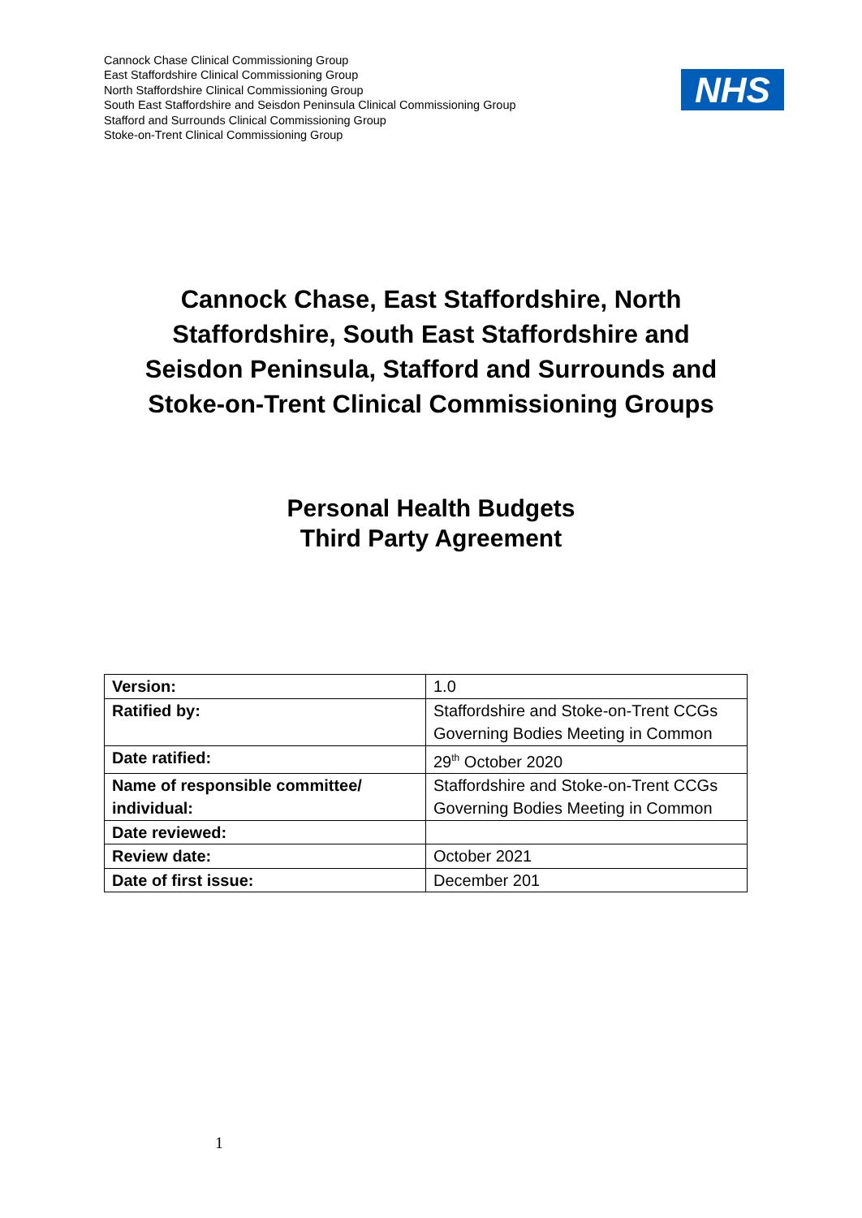Cannock Chase Clinical Commissioning Group
East Staffordshire Clinical Commissioning Group
North Staffordshire Clinical Commissioning Group
South East Staffordshire and Seisdon Peninsula Clinical Commissioning Group
Stafford and Surrounds Clinical Commissioning Group
Stoke-on-Trent Clinical Commissioning Group
NHS
Cannock Chase, East Staffordshire, North
Staffordshire, South East Staffordshire and
Seisdon Peninsula, Stafford and Surrounds and
Stoke-on-Trent Clinical Commissioning Groups
Personal Health Budgets
Third Party Agreement
| Version: | 1.0 |
| Ratified by: | Staffordshire and Stoke-on-Trent CCGs Governing Bodies Meeting in Common |
| Date ratified: | 29<sup>th</sup> October 2020 |
| Name of responsible committee/ individual: | Staffordshire and Stoke-on-Trent CCGs Governing Bodies Meeting in Common |
| Date reviewed: | |
| Review date: | October 2021 |
| Date of first issue: | December 201 |
1